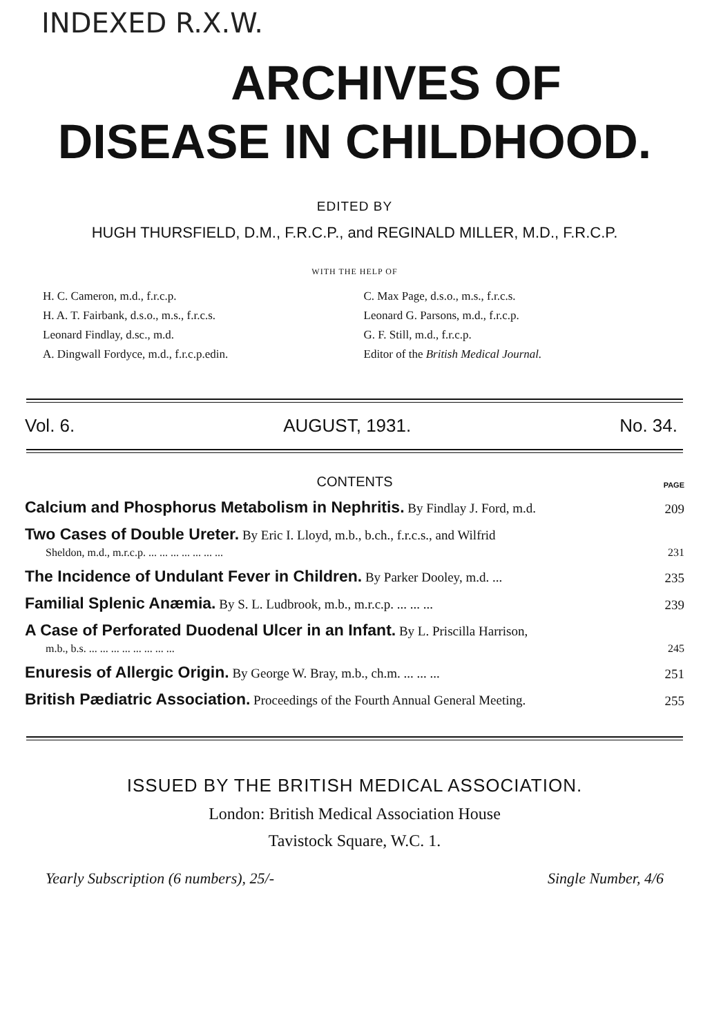INDEXED R.X.W.
ARCHIVES OF
DISEASE IN CHILDHOOD.
EDITED BY
HUGH THURSFIELD, D.M., F.R.C.P., and REGINALD MILLER, M.D., F.R.C.P.
WITH THE HELP OF
H. C. Cameron, m.d., f.r.c.p.
H. A. T. Fairbank, d.s.o., m.s., f.r.c.s.
Leonard Findlay, d.sc., m.d.
A. Dingwall Fordyce, m.d., f.r.c.p.edin.
C. Max Page, d.s.o., m.s., f.r.c.s.
Leonard G. Parsons, m.d., f.r.c.p.
G. F. Still, m.d., f.r.c.p.
Editor of the British Medical Journal.
Vol. 6. AUGUST, 1931. No. 34.
CONTENTS PAGE
Calcium and Phosphorus Metabolism in Nephritis. By Findlay J. Ford, m.d. 209
Two Cases of Double Ureter. By Eric I. Lloyd, m.b., b.ch., f.r.c.s., and Wilfrid
Sheldon, m.d., m.r.c.p. ... ... ... ... ... ... ... 231
The Incidence of Undulant Fever in Children. By Parker Dooley, m.d. ... 235
Familial Splenic Anæmia. By S. L. Ludbrook, m.b., m.r.c.p. ... ... ... 239
A Case of Perforated Duodenal Ulcer in an Infant. By L. Priscilla Harrison,
m.b., b.s. ... ... ... ... ... ... ... ... 245
Enuresis of Allergic Origin. By George W. Bray, m.b., ch.m. ... ... ... 251
British Pædiatric Association. Proceedings of the Fourth Annual General Meeting. 255
ISSUED BY THE BRITISH MEDICAL ASSOCIATION.
London: British Medical Association House
Tavistock Square, W.C. 1.
Yearly Subscription (6 numbers), 25/- Single Number, 4/6